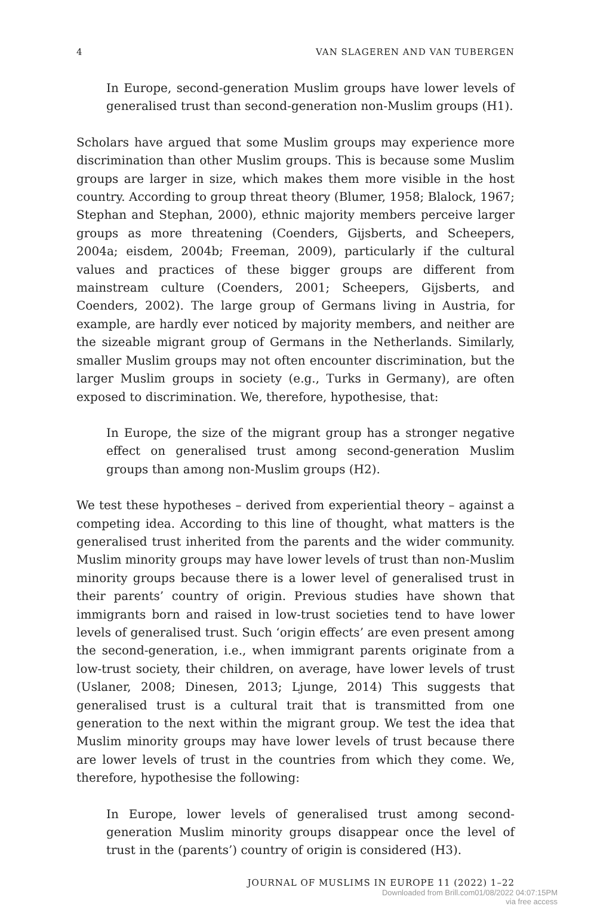4 VAN SLAGEREN AND VAN TUBERGEN
In Europe, second-generation Muslim groups have lower levels of generalised trust than second-generation non-Muslim groups (H1).
Scholars have argued that some Muslim groups may experience more discrimination than other Muslim groups. This is because some Muslim groups are larger in size, which makes them more visible in the host country. According to group threat theory (Blumer, 1958; Blalock, 1967; Stephan and Stephan, 2000), ethnic majority members perceive larger groups as more threatening (Coenders, Gijsberts, and Scheepers, 2004a; eisdem, 2004b; Freeman, 2009), particularly if the cultural values and practices of these bigger groups are different from mainstream culture (Coenders, 2001; Scheepers, Gijsberts, and Coenders, 2002). The large group of Germans living in Austria, for example, are hardly ever noticed by majority members, and neither are the sizeable migrant group of Germans in the Netherlands. Similarly, smaller Muslim groups may not often encounter discrimination, but the larger Muslim groups in society (e.g., Turks in Germany), are often exposed to discrimination. We, therefore, hypothesise, that:
In Europe, the size of the migrant group has a stronger negative effect on generalised trust among second-generation Muslim groups than among non-Muslim groups (H2).
We test these hypotheses – derived from experiential theory – against a competing idea. According to this line of thought, what matters is the generalised trust inherited from the parents and the wider community. Muslim minority groups may have lower levels of trust than non-Muslim minority groups because there is a lower level of generalised trust in their parents’ country of origin. Previous studies have shown that immigrants born and raised in low-trust societies tend to have lower levels of generalised trust. Such ‘origin effects’ are even present among the second-generation, i.e., when immigrant parents originate from a low-trust society, their children, on average, have lower levels of trust (Uslaner, 2008; Dinesen, 2013; Ljunge, 2014) This suggests that generalised trust is a cultural trait that is transmitted from one generation to the next within the migrant group. We test the idea that Muslim minority groups may have lower levels of trust because there are lower levels of trust in the countries from which they come. We, therefore, hypothesise the following:
In Europe, lower levels of generalised trust among second-generation Muslim minority groups disappear once the level of trust in the (parents’) country of origin is considered (H3).
JOURNAL OF MUSLIMS IN EUROPE 11 (2022) 1–22
Downloaded from Brill.com01/08/2022 04:07:15PM
via free access